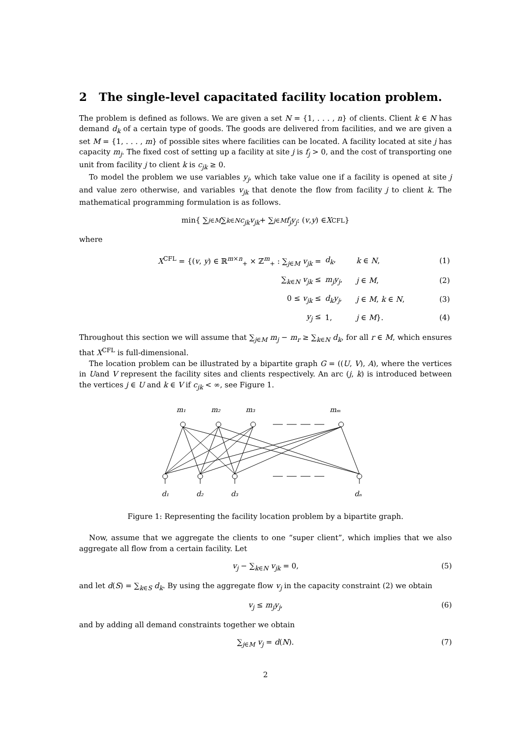2 The single-level capacitated facility location problem.
The problem is defined as follows. We are given a set N = {1, . . . , n} of clients. Client k ∈ N has demand d<sub>k</sub> of a certain type of goods. The goods are delivered from facilities, and we are given a set M = {1, . . . , m} of possible sites where facilities can be located. A facility located at site j has capacity m<sub>j</sub>. The fixed cost of setting up a facility at site j is f<sub>j</sub> > 0, and the cost of transporting one unit from facility j to client k is c<sub>jk</sub> ≥ 0.
To model the problem we use variables y<sub>j</sub>, which take value one if a facility is opened at site j and value zero otherwise, and variables v<sub>jk</sub> that denote the flow from facility j to client k. The mathematical programming formulation is as follows.
min{ ∑<sub>j∈M</sub> ∑<sub>k∈N</sub> c<sub>jk</sub>v<sub>jk</sub> + ∑<sub>j∈M</sub> f<sub>j</sub>y<sub>j</sub> : (v, y) ∈ X<sup>CFL</sup>}
where
| X<sup>CFL</sup> = {( v , y ) ∈ ℝ<sup>m×n</sup><sub>+</sub> × ℤ<sup>m</sup><sub>+</sub> : ∑<sub>j∈M</sub> v<sub>jk</sub> = | d<sub>k</sub> , | k ∈ N , | (1) |
| ∑<sub>k∈N</sub> v<sub>jk</sub> ≤ | m<sub>j</sub>y<sub>j</sub> , | j ∈ M , | (2) |
| 0 ≤ v<sub>jk</sub> ≤ | d<sub>k</sub>y<sub>j</sub> , | j ∈ M , k ∈ N , | (3) |
| y<sub>j</sub> ≤ | 1, | j ∈ M }. | (4) |
Throughout this section we will assume that ∑<sub>j∈M</sub> m<sub>j</sub> − m<sub>r</sub> ≥ ∑<sub>k∈N</sub> d<sub>k</sub>, for all r ∈ M, which ensures that X<sup>CFL</sup> is full-dimensional.
The location problem can be illustrated by a bipartite graph G = ((U, V), A), where the vertices in Uand V represent the facility sites and clients respectively. An arc (j, k) is introduced between the vertices j ∈ U and k ∈ V if c<sub>jk</sub> < ∞, see Figure 1.
m₁
m₂
m₃
mₘ
d₁
d₂
d₃
dₙ
Figure 1: Representing the facility location problem by a bipartite graph.
Now, assume that we aggregate the clients to one “super client”, which implies that we also aggregate all flow from a certain facility. Let
v<sub>j</sub> − ∑<sub>k∈N</sub> v<sub>jk</sub> = 0, (5)
and let d(S) = ∑<sub>k∈S</sub> d<sub>k</sub>. By using the aggregate flow v<sub>j</sub> in the capacity constraint (2) we obtain
v<sub>j</sub> ≤ m<sub>j</sub>y<sub>j</sub>, (6)
and by adding all demand constraints together we obtain
∑<sub>j∈M</sub> v<sub>j</sub> = d(N). (7)
2